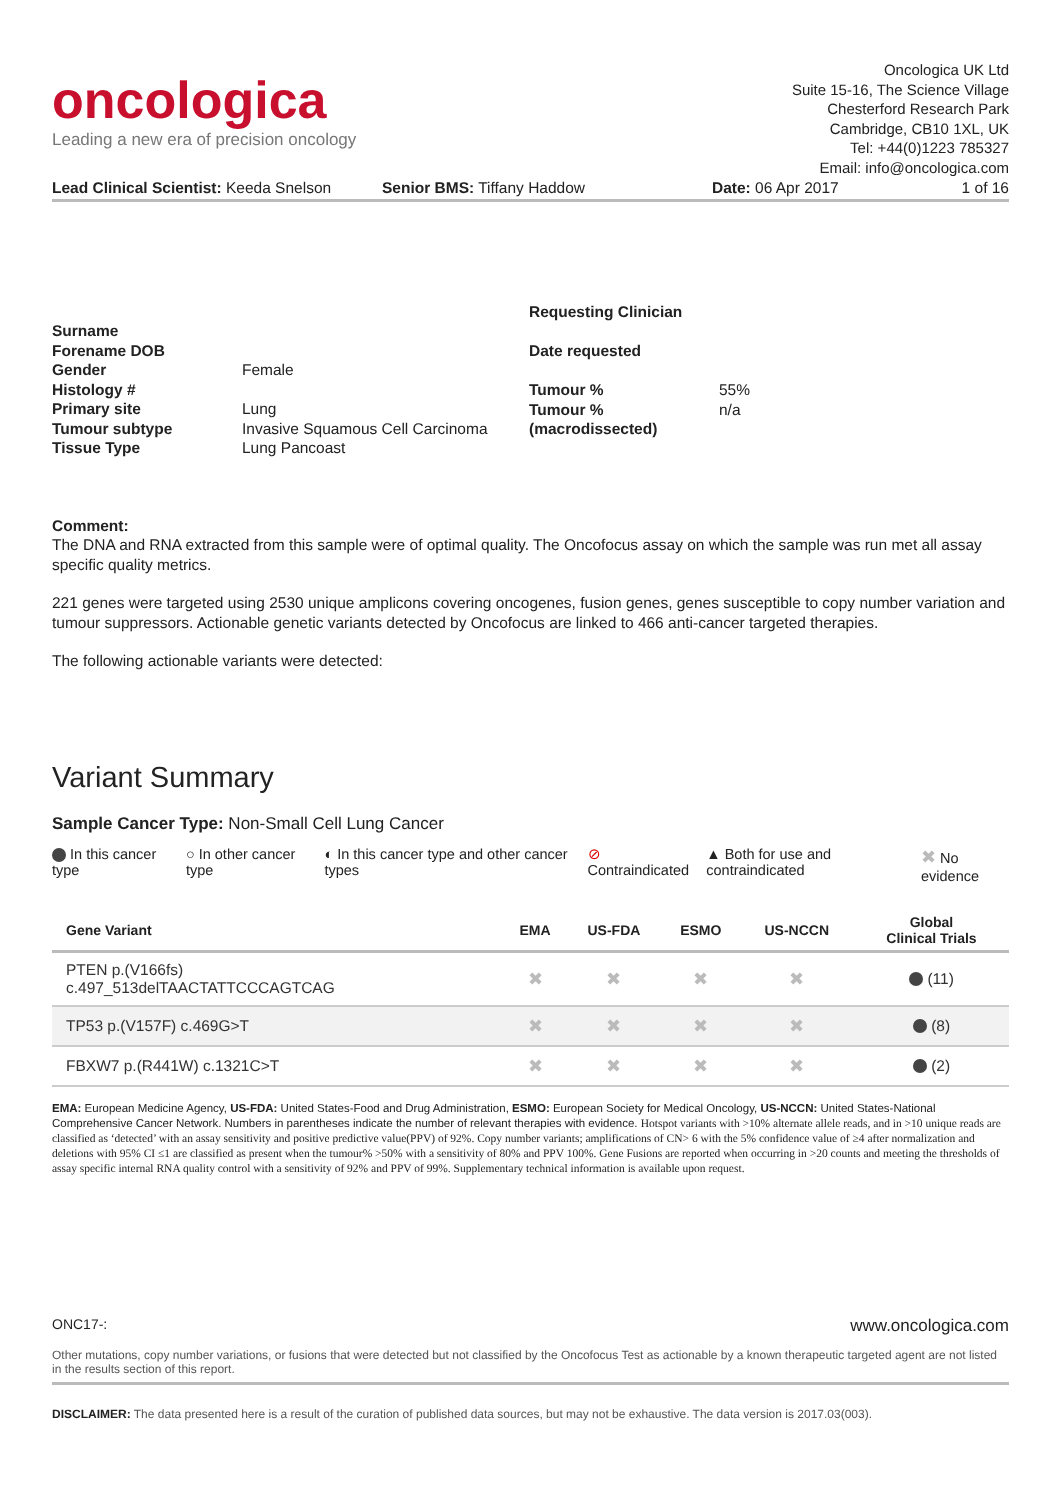oncologica
Leading a new era of precision oncology
Oncologica UK Ltd
Suite 15-16, The Science Village
Chesterford Research Park
Cambridge, CB10 1XL, UK
Tel: +44(0)1223 785327
Email: info@oncologica.com
Lead Clinical Scientist: Keeda Snelson
Senior BMS: Tiffany Haddow Date: 06 Apr 2017 1 of 16
Surname
Forename DOB
Gender
Histology #
Primary site
Tumour subtype
Tissue Type
Female
Lung
Invasive Squamous Cell Carcinoma
Lung Pancoast
Requesting Clinician
Date requested
Tumour %
Tumour %
(macrodissected)
55%
n/a
Comment:
The DNA and RNA extracted from this sample were of optimal quality. The Oncofocus assay on which the sample was run met all assay specific quality metrics.
221 genes were targeted using 2530 unique amplicons covering oncogenes, fusion genes, genes susceptible to copy number variation and tumour suppressors. Actionable genetic variants detected by Oncofocus are linked to 466 anti-cancer targeted therapies.
The following actionable variants were detected:
Variant Summary
Sample Cancer Type: Non-Small Cell Lung Cancer
In this cancer type ○ In other cancer type ◐ In this cancer type and other cancer types ⊘ Contraindicated ▲ Both for use and contraindicated ✖ No evidence
| Gene Variant | EMA | US-FDA | ESMO | US-NCCN | Global Clinical Trials |
| --- | --- | --- | --- | --- | --- |
| PTEN p.(V166fs) c.497_513delTAACTATTCCCAGTCAG | ✖ | ✖ | ✖ | ✖ | (11) |
| TP53 p.(V157F) c.469G>T | ✖ | ✖ | ✖ | ✖ | (8) |
| FBXW7 p.(R441W) c.1321C>T | ✖ | ✖ | ✖ | ✖ | (2) |
EMA: European Medicine Agency, US-FDA: United States-Food and Drug Administration, ESMO: European Society for Medical Oncology, US-NCCN: United States-National Comprehensive Cancer Network. Numbers in parentheses indicate the number of relevant therapies with evidence. Hotspot variants with >10% alternate allele reads, and in >10 unique reads are classified as ‘detected’ with an assay sensitivity and positive predictive value(PPV) of 92%. Copy number variants; amplifications of CN> 6 with the 5% confidence value of ≥4 after normalization and deletions with 95% CI ≤1 are classified as present when the tumour% >50% with a sensitivity of 80% and PPV 100%. Gene Fusions are reported when occurring in >20 counts and meeting the thresholds of assay specific internal RNA quality control with a sensitivity of 92% and PPV of 99%. Supplementary technical information is available upon request.
ONC17-: www.oncologica.com
Other mutations, copy number variations, or fusions that were detected but not classified by the Oncofocus Test as actionable by a known therapeutic targeted agent are not listed in the results section of this report.
DISCLAIMER: The data presented here is a result of the curation of published data sources, but may not be exhaustive. The data version is 2017.03(003).